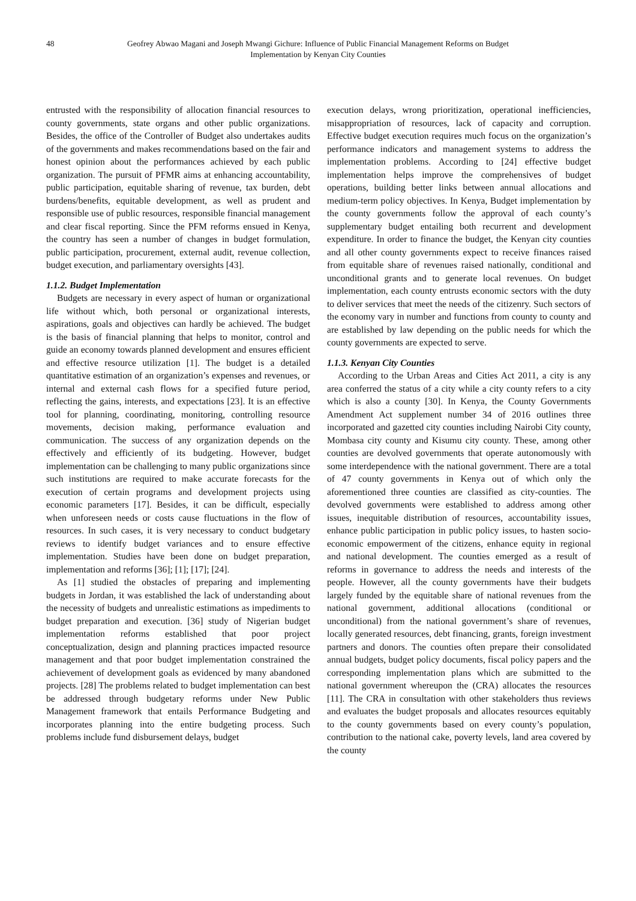48 Geofrey Abwao Magani and Joseph Mwangi Gichure: Influence of Public Financial Management Reforms on Budget
Implementation by Kenyan City Counties
entrusted with the responsibility of allocation financial resources to county governments, state organs and other public organizations. Besides, the office of the Controller of Budget also undertakes audits of the governments and makes recommendations based on the fair and honest opinion about the performances achieved by each public organization. The pursuit of PFMR aims at enhancing accountability, public participation, equitable sharing of revenue, tax burden, debt burdens/benefits, equitable development, as well as prudent and responsible use of public resources, responsible financial management and clear fiscal reporting. Since the PFM reforms ensued in Kenya, the country has seen a number of changes in budget formulation, public participation, procurement, external audit, revenue collection, budget execution, and parliamentary oversights [43].
1.1.2. Budget Implementation
Budgets are necessary in every aspect of human or organizational life without which, both personal or organizational interests, aspirations, goals and objectives can hardly be achieved. The budget is the basis of financial planning that helps to monitor, control and guide an economy towards planned development and ensures efficient and effective resource utilization [1]. The budget is a detailed quantitative estimation of an organization’s expenses and revenues, or internal and external cash flows for a specified future period, reflecting the gains, interests, and expectations [23]. It is an effective tool for planning, coordinating, monitoring, controlling resource movements, decision making, performance evaluation and communication. The success of any organization depends on the effectively and efficiently of its budgeting. However, budget implementation can be challenging to many public organizations since such institutions are required to make accurate forecasts for the execution of certain programs and development projects using economic parameters [17]. Besides, it can be difficult, especially when unforeseen needs or costs cause fluctuations in the flow of resources. In such cases, it is very necessary to conduct budgetary reviews to identify budget variances and to ensure effective implementation. Studies have been done on budget preparation, implementation and reforms [36]; [1]; [17]; [24].
As [1] studied the obstacles of preparing and implementing budgets in Jordan, it was established the lack of understanding about the necessity of budgets and unrealistic estimations as impediments to budget preparation and execution. [36] study of Nigerian budget implementation reforms established that poor project conceptualization, design and planning practices impacted resource management and that poor budget implementation constrained the achievement of development goals as evidenced by many abandoned projects. [28] The problems related to budget implementation can best be addressed through budgetary reforms under New Public Management framework that entails Performance Budgeting and incorporates planning into the entire budgeting process. Such problems include fund disbursement delays, budget
execution delays, wrong prioritization, operational inefficiencies, misappropriation of resources, lack of capacity and corruption. Effective budget execution requires much focus on the organization’s performance indicators and management systems to address the implementation problems. According to [24] effective budget implementation helps improve the comprehensives of budget operations, building better links between annual allocations and medium-term policy objectives. In Kenya, Budget implementation by the county governments follow the approval of each county’s supplementary budget entailing both recurrent and development expenditure. In order to finance the budget, the Kenyan city counties and all other county governments expect to receive finances raised from equitable share of revenues raised nationally, conditional and unconditional grants and to generate local revenues. On budget implementation, each county entrusts economic sectors with the duty to deliver services that meet the needs of the citizenry. Such sectors of the economy vary in number and functions from county to county and are established by law depending on the public needs for which the county governments are expected to serve.
1.1.3. Kenyan City Counties
According to the Urban Areas and Cities Act 2011, a city is any area conferred the status of a city while a city county refers to a city which is also a county [30]. In Kenya, the County Governments Amendment Act supplement number 34 of 2016 outlines three incorporated and gazetted city counties including Nairobi City county, Mombasa city county and Kisumu city county. These, among other counties are devolved governments that operate autonomously with some interdependence with the national government. There are a total of 47 county governments in Kenya out of which only the aforementioned three counties are classified as city-counties. The devolved governments were established to address among other issues, inequitable distribution of resources, accountability issues, enhance public participation in public policy issues, to hasten socio-economic empowerment of the citizens, enhance equity in regional and national development. The counties emerged as a result of reforms in governance to address the needs and interests of the people. However, all the county governments have their budgets largely funded by the equitable share of national revenues from the national government, additional allocations (conditional or unconditional) from the national government’s share of revenues, locally generated resources, debt financing, grants, foreign investment partners and donors. The counties often prepare their consolidated annual budgets, budget policy documents, fiscal policy papers and the corresponding implementation plans which are submitted to the national government whereupon the (CRA) allocates the resources [11]. The CRA in consultation with other stakeholders thus reviews and evaluates the budget proposals and allocates resources equitably to the county governments based on every county’s population, contribution to the national cake, poverty levels, land area covered by the county